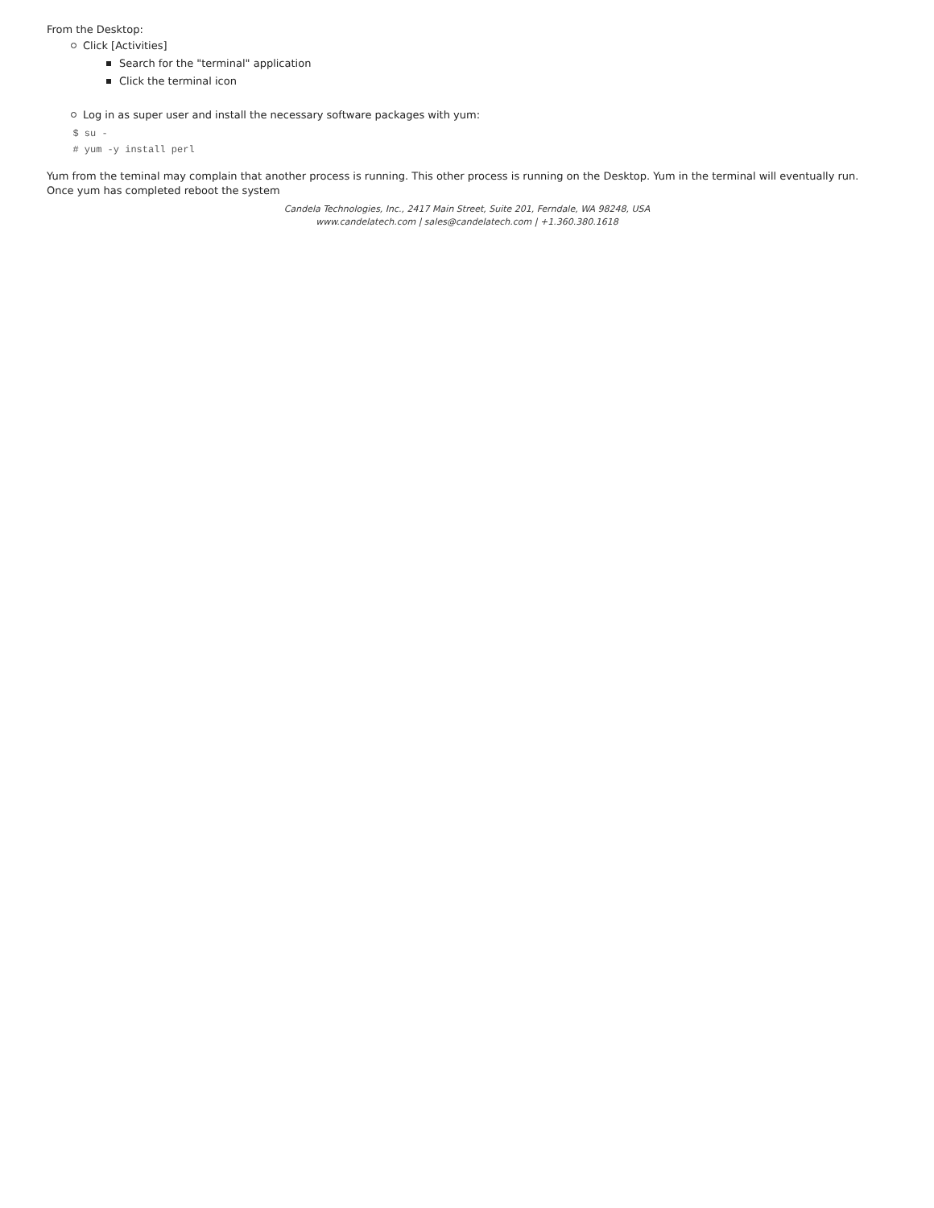From the Desktop:
Click [Activities]
Search for the "terminal" application
Click the terminal icon
Log in as super user and install the necessary software packages with yum:
  $ su -
  # yum -y install perl
Yum from the teminal may complain that another process is running. This other process is running on the Desktop. Yum in the terminal will eventually run. Once yum has completed reboot the system
Candela Technologies, Inc., 2417 Main Street, Suite 201, Ferndale, WA 98248, USA
www.candelatech.com | sales@candelatech.com | +1.360.380.1618